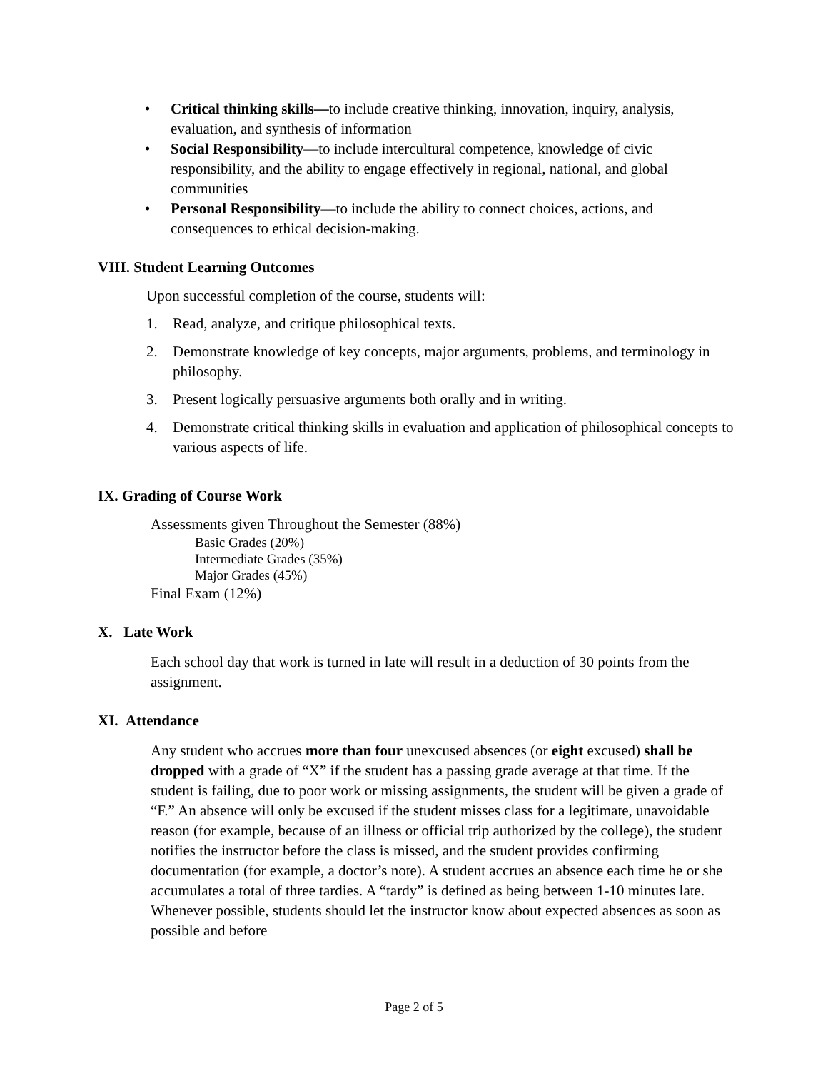• Critical thinking skills—to include creative thinking, innovation, inquiry, analysis, evaluation, and synthesis of information
• Social Responsibility—to include intercultural competence, knowledge of civic responsibility, and the ability to engage effectively in regional, national, and global communities
• Personal Responsibility—to include the ability to connect choices, actions, and consequences to ethical decision-making.
VIII. Student Learning Outcomes
Upon successful completion of the course, students will:
1. Read, analyze, and critique philosophical texts.
2. Demonstrate knowledge of key concepts, major arguments, problems, and terminology in philosophy.
3. Present logically persuasive arguments both orally and in writing.
4. Demonstrate critical thinking skills in evaluation and application of philosophical concepts to various aspects of life.
IX. Grading of Course Work
Assessments given Throughout the Semester (88%)
Basic Grades (20%)
Intermediate Grades (35%)
Major Grades (45%)
Final Exam (12%)
X. Late Work
Each school day that work is turned in late will result in a deduction of 30 points from the assignment.
XI. Attendance
Any student who accrues more than four unexcused absences (or eight excused) shall be dropped with a grade of “X” if the student has a passing grade average at that time. If the student is failing, due to poor work or missing assignments, the student will be given a grade of “F.” An absence will only be excused if the student misses class for a legitimate, unavoidable reason (for example, because of an illness or official trip authorized by the college), the student notifies the instructor before the class is missed, and the student provides confirming documentation (for example, a doctor’s note). A student accrues an absence each time he or she accumulates a total of three tardies. A “tardy” is defined as being between 1-10 minutes late. Whenever possible, students should let the instructor know about expected absences as soon as possible and before
Page 2 of 5